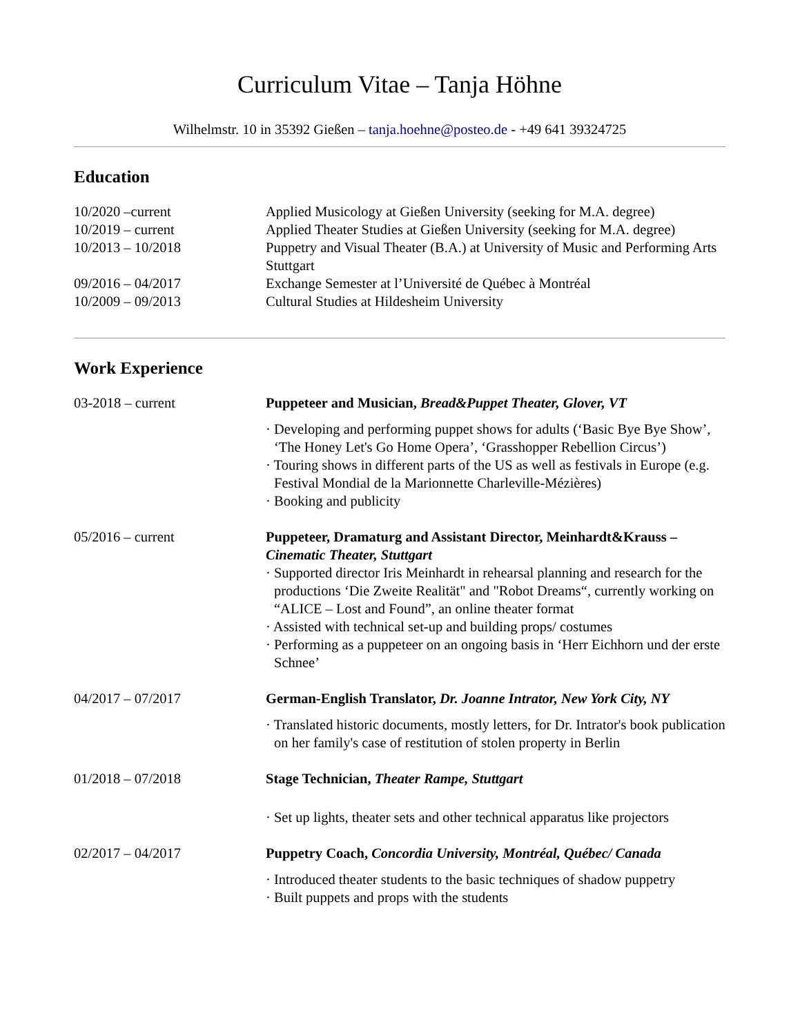Curriculum Vitae – Tanja Höhne
Wilhelmstr. 10 in 35392 Gießen – tanja.hoehne@posteo.de - +49 641 39324725
Education
10/2020 –current Applied Musicology at Gießen University (seeking for M.A. degree)
10/2019 – current Applied Theater Studies at Gießen University (seeking for M.A. degree)
10/2013 – 10/2018 Puppetry and Visual Theater (B.A.) at University of Music and Performing Arts Stuttgart
09/2016 – 04/2017 Exchange Semester at l’Université de Québec à Montréal
10/2009 – 09/2013 Cultural Studies at Hildesheim University
Work Experience
03-2018 – current Puppeteer and Musician, Bread&Puppet Theater, Glover, VT
· Developing and performing puppet shows for adults (‘Basic Bye Bye Show’, ‘The Honey Let's Go Home Opera’, ‘Grasshopper Rebellion Circus’)
· Touring shows in different parts of the US as well as festivals in Europe (e.g. Festival Mondial de la Marionnette Charleville-Mézières)
· Booking and publicity
05/2016 – current Puppeteer, Dramaturg and Assistant Director, Meinhardt&Krauss – Cinematic Theater, Stuttgart
· Supported director Iris Meinhardt in rehearsal planning and research for the productions ‘Die Zweite Realität" and "Robot Dreams“, currently working on “ALICE – Lost and Found”, an online theater format
· Assisted with technical set-up and building props/ costumes
· Performing as a puppeteer on an ongoing basis in ‘Herr Eichhorn und der erste Schnee’
04/2017 – 07/2017 German-English Translator, Dr. Joanne Intrator, New York City, NY
· Translated historic documents, mostly letters, for Dr. Intrator's book publication on her family's case of restitution of stolen property in Berlin
01/2018 – 07/2018 Stage Technician, Theater Rampe, Stuttgart
· Set up lights, theater sets and other technical apparatus like projectors
02/2017 – 04/2017 Puppetry Coach, Concordia University, Montréal, Québec/ Canada
· Introduced theater students to the basic techniques of shadow puppetry
· Built puppets and props with the students